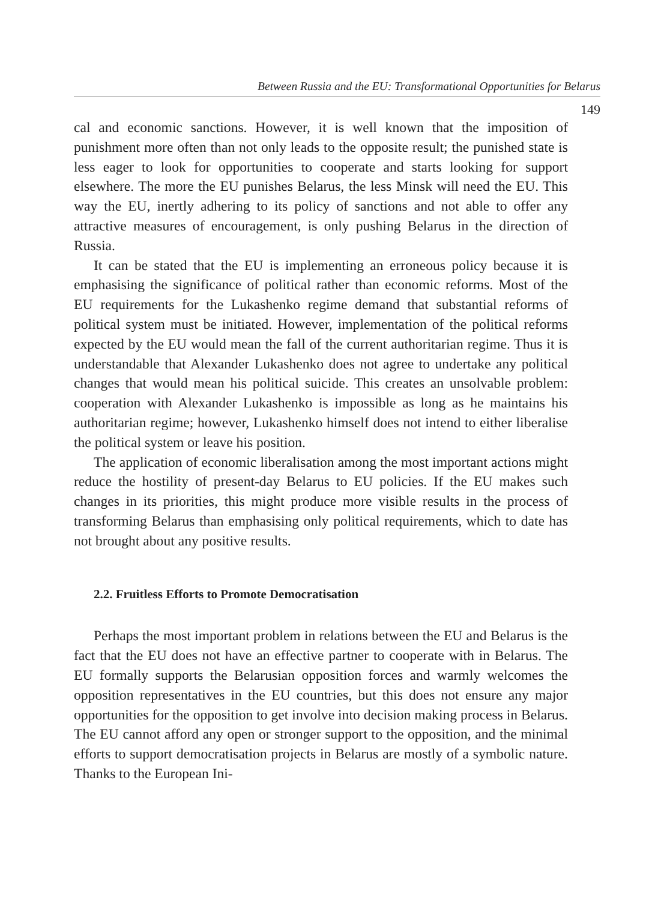Between Russia and the EU: Transformational Opportunities for Belarus
149
cal and economic sanctions. However, it is well known that the imposition of punishment more often than not only leads to the opposite result; the punished state is less eager to look for opportunities to cooperate and starts looking for support elsewhere. The more the EU punishes Belarus, the less Minsk will need the EU. This way the EU, inertly adhering to its policy of sanctions and not able to offer any attractive measures of encouragement, is only pushing Belarus in the direction of Russia.
It can be stated that the EU is implementing an erroneous policy because it is emphasising the significance of political rather than economic reforms. Most of the EU requirements for the Lukashenko regime demand that substantial reforms of political system must be initiated. However, implementation of the political reforms expected by the EU would mean the fall of the current authoritarian regime. Thus it is understandable that Alexander Lukashenko does not agree to undertake any political changes that would mean his political suicide. This creates an unsolvable problem: cooperation with Alexander Lukashenko is impossible as long as he maintains his authoritarian regime; however, Lukashenko himself does not intend to either liberalise the political system or leave his position.
The application of economic liberalisation among the most important actions might reduce the hostility of present-day Belarus to EU policies. If the EU makes such changes in its priorities, this might produce more visible results in the process of transforming Belarus than emphasising only political requirements, which to date has not brought about any positive results.
2.2. Fruitless Efforts to Promote Democratisation
Perhaps the most important problem in relations between the EU and Belarus is the fact that the EU does not have an effective partner to cooperate with in Belarus. The EU formally supports the Belarusian opposition forces and warmly welcomes the opposition representatives in the EU countries, but this does not ensure any major opportunities for the opposition to get involve into decision making process in Belarus. The EU cannot afford any open or stronger support to the opposition, and the minimal efforts to support democratisation projects in Belarus are mostly of a symbolic nature. Thanks to the European Ini-